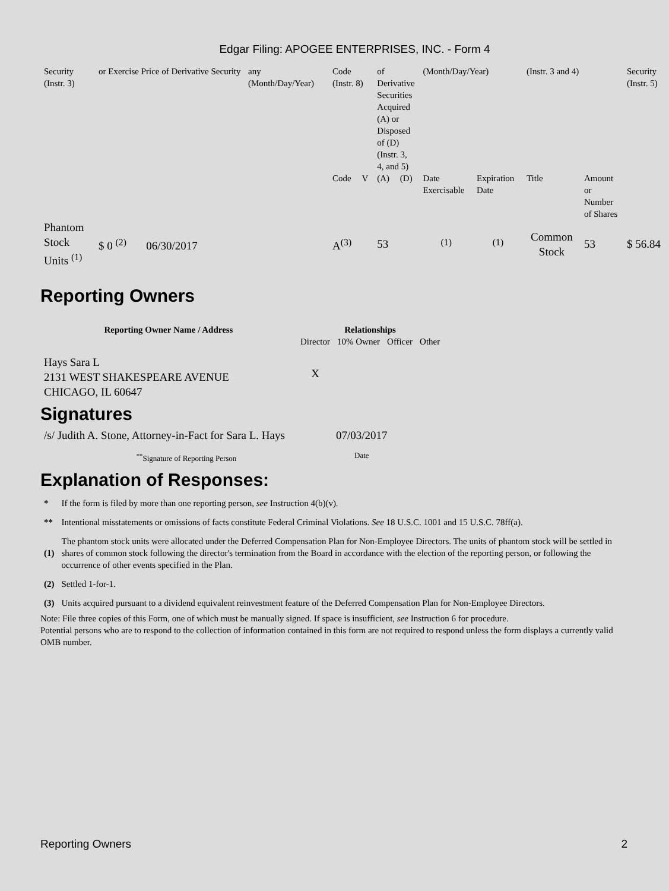Edgar Filing: APOGEE ENTERPRISES, INC. - Form 4
| Security (Instr. 3) | or Exercise Price of Derivative Security | any (Month/Day/Year) | Code (Instr. 8) | | of Derivative Securities Acquired (A) or Disposed of (D) (Instr. 3, 4, and 5) | | (Month/Day/Year) | | (Instr. 3 and 4) | | Security (Instr. 5) |
| | | | Code | V | (A) | (D) | Date Exercisable | Expiration Date | Title | Amount or Number of Shares | |
| Phantom Stock Units <sup>(1)</sup> | $ 0 <sup>(2)</sup> 06/30/2017 | | A<sup>(3)</sup> | | 53 | | <sup>(1)</sup> | <sup>(1)</sup> | Common Stock | 53 | $ 56.84 |
Reporting Owners
| Reporting Owner Name / Address | Relationships | | | |
| --- | --- | --- | --- | --- |
| | Director | 10% Owner | Officer | Other |
| Hays Sara L 2131 WEST SHAKESPEARE AVENUE CHICAGO, IL 60647 | X | | | |
Signatures
| /s/ Judith A. Stone, Attorney-in-Fact for Sara L. Hays | 07/03/2017 |
| <sup>**</sup> Signature of Reporting Person | Date |
Explanation of Responses:
| * | If the form is filed by more than one reporting person, see Instruction 4(b)(v). |
| ** | Intentional misstatements or omissions of facts constitute Federal Criminal Violations. See 18 U.S.C. 1001 and 15 U.S.C. 78ff(a). |
| (1) | The phantom stock units were allocated under the Deferred Compensation Plan for Non-Employee Directors. The units of phantom stock will be settled in shares of common stock following the director's termination from the Board in accordance with the election of the reporting person, or following the occurrence of other events specified in the Plan. |
| (2) | Settled 1-for-1. |
| (3) | Units acquired pursuant to a dividend equivalent reinvestment feature of the Deferred Compensation Plan for Non-Employee Directors. |
Note: File three copies of this Form, one of which must be manually signed. If space is insufficient, see Instruction 6 for procedure.
Potential persons who are to respond to the collection of information contained in this form are not required to respond unless the form displays a currently valid OMB number.
Reporting Owners 2